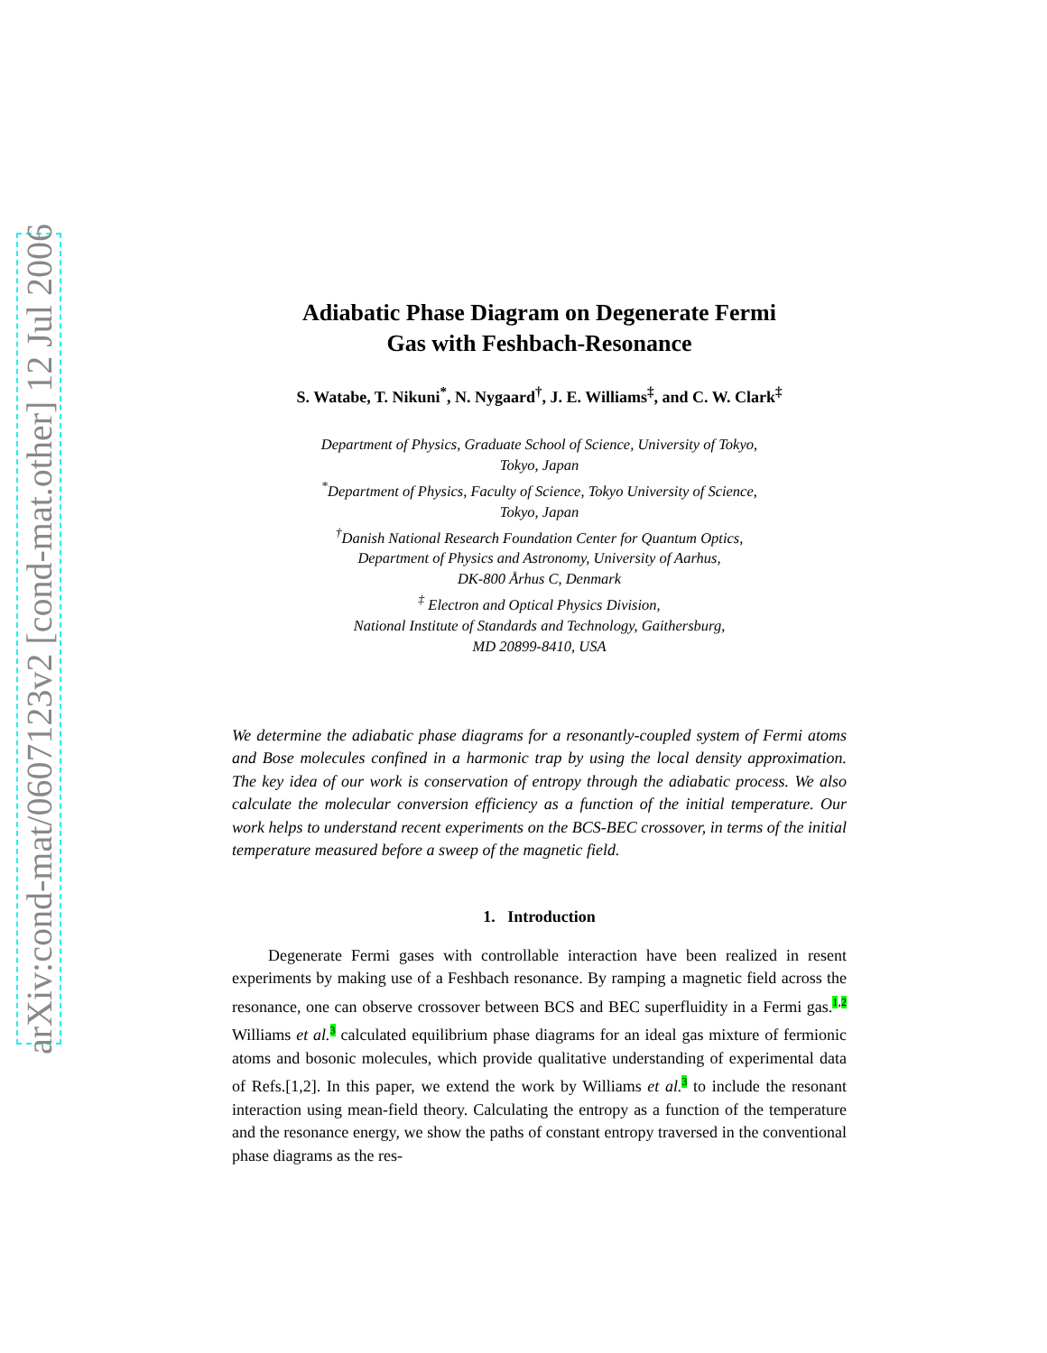arXiv:cond-mat/0607123v2 [cond-mat.other] 12 Jul 2006
Adiabatic Phase Diagram on Degenerate Fermi
Gas with Feshbach-Resonance
S. Watabe, T. Nikuni<sup>*</sup>, N. Nygaard<sup>†</sup>, J. E. Williams<sup>‡</sup>, and C. W. Clark<sup>‡</sup>
Department of Physics, Graduate School of Science, University of Tokyo,
Tokyo, Japan
<sup>*</sup> Department of Physics, Faculty of Science, Tokyo University of Science,
Tokyo, Japan
<sup>†</sup> Danish National Research Foundation Center for Quantum Optics,
Department of Physics and Astronomy, University of Aarhus,
DK-800 Århus C, Denmark
<sup>‡</sup> Electron and Optical Physics Division,
National Institute of Standards and Technology, Gaithersburg,
MD 20899-8410, USA
We determine the adiabatic phase diagrams for a resonantly-coupled system of Fermi atoms and Bose molecules confined in a harmonic trap by using the local density approximation. The key idea of our work is conservation of entropy through the adiabatic process. We also calculate the molecular conversion efficiency as a function of the initial temperature. Our work helps to understand recent experiments on the BCS-BEC crossover, in terms of the initial temperature measured before a sweep of the magnetic field.
1. Introduction
Degenerate Fermi gases with controllable interaction have been realized in resent experiments by making use of a Feshbach resonance. By ramping a magnetic field across the resonance, one can observe crossover between BCS and BEC superfluidity in a Fermi gas.<sup>1,2</sup> Williams et al.<sup>3</sup> calculated equilibrium phase diagrams for an ideal gas mixture of fermionic atoms and bosonic molecules, which provide qualitative understanding of experimental data of Refs.[1,2]. In this paper, we extend the work by Williams et al.<sup>3</sup> to include the resonant interaction using mean-field theory. Calculating the entropy as a function of the temperature and the resonance energy, we show the paths of constant entropy traversed in the conventional phase diagrams as the res-